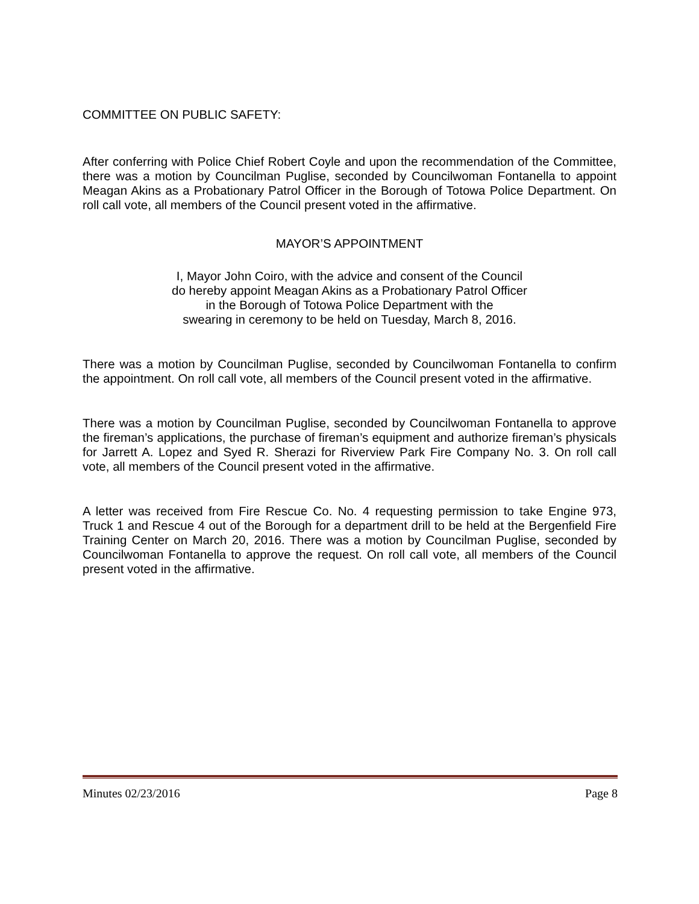COMMITTEE ON PUBLIC SAFETY:
After conferring with Police Chief Robert Coyle and upon the recommendation of the Committee, there was a motion by Councilman Puglise, seconded by Councilwoman Fontanella to appoint Meagan Akins as a Probationary Patrol Officer in the Borough of Totowa Police Department. On roll call vote, all members of the Council present voted in the affirmative.
MAYOR’S APPOINTMENT
I, Mayor John Coiro, with the advice and consent of the Council
do hereby appoint Meagan Akins as a Probationary Patrol Officer
in the Borough of Totowa Police Department with the
swearing in ceremony to be held on Tuesday, March 8, 2016.
There was a motion by Councilman Puglise, seconded by Councilwoman Fontanella to confirm the appointment. On roll call vote, all members of the Council present voted in the affirmative.
There was a motion by Councilman Puglise, seconded by Councilwoman Fontanella to approve the fireman’s applications, the purchase of fireman’s equipment and authorize fireman’s physicals for Jarrett A. Lopez and Syed R. Sherazi for Riverview Park Fire Company No. 3. On roll call vote, all members of the Council present voted in the affirmative.
A letter was received from Fire Rescue Co. No. 4 requesting permission to take Engine 973, Truck 1 and Rescue 4 out of the Borough for a department drill to be held at the Bergenfield Fire Training Center on March 20, 2016. There was a motion by Councilman Puglise, seconded by Councilwoman Fontanella to approve the request. On roll call vote, all members of the Council present voted in the affirmative.
Minutes 02/23/2016 Page 8